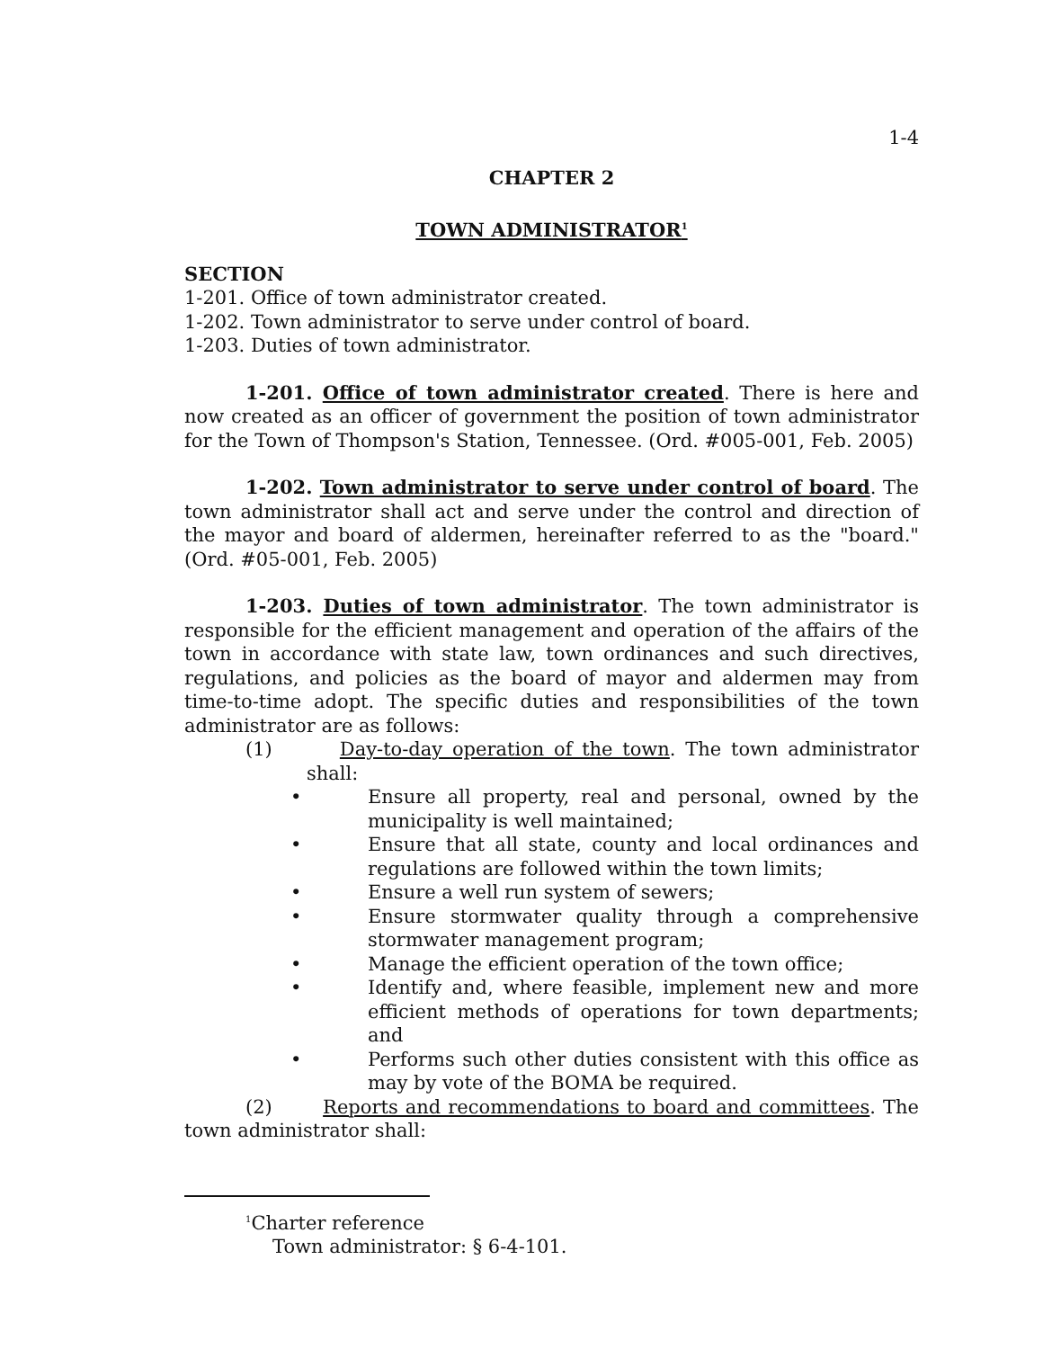1-4
CHAPTER 2
TOWN ADMINISTRATOR<sup>1</sup>
SECTION
1-201. Office of town administrator created.
1-202. Town administrator to serve under control of board.
1-203. Duties of town administrator.
1-201. Office of town administrator created. There is here and now created as an officer of government the position of town administrator for the Town of Thompson's Station, Tennessee. (Ord. #005-001, Feb. 2005)
1-202. Town administrator to serve under control of board. The town administrator shall act and serve under the control and direction of the mayor and board of aldermen, hereinafter referred to as the "board." (Ord. #05-001, Feb. 2005)
1-203. Duties of town administrator. The town administrator is responsible for the efficient management and operation of the affairs of the town in accordance with state law, town ordinances and such directives, regulations, and policies as the board of mayor and aldermen may from time-to-time adopt. The specific duties and responsibilities of the town administrator are as follows:
(1) Day-to-day operation of the town. The town administrator shall:
• Ensure all property, real and personal, owned by the municipality is well maintained;
• Ensure that all state, county and local ordinances and regulations are followed within the town limits;
• Ensure a well run system of sewers;
• Ensure stormwater quality through a comprehensive stormwater management program;
• Manage the efficient operation of the town office;
• Identify and, where feasible, implement new and more efficient methods of operations for town departments; and
• Performs such other duties consistent with this office as may by vote of the BOMA be required.
(2) Reports and recommendations to board and committees. The town administrator shall:
<sup>1</sup> Charter reference
Town administrator: § 6-4-101.